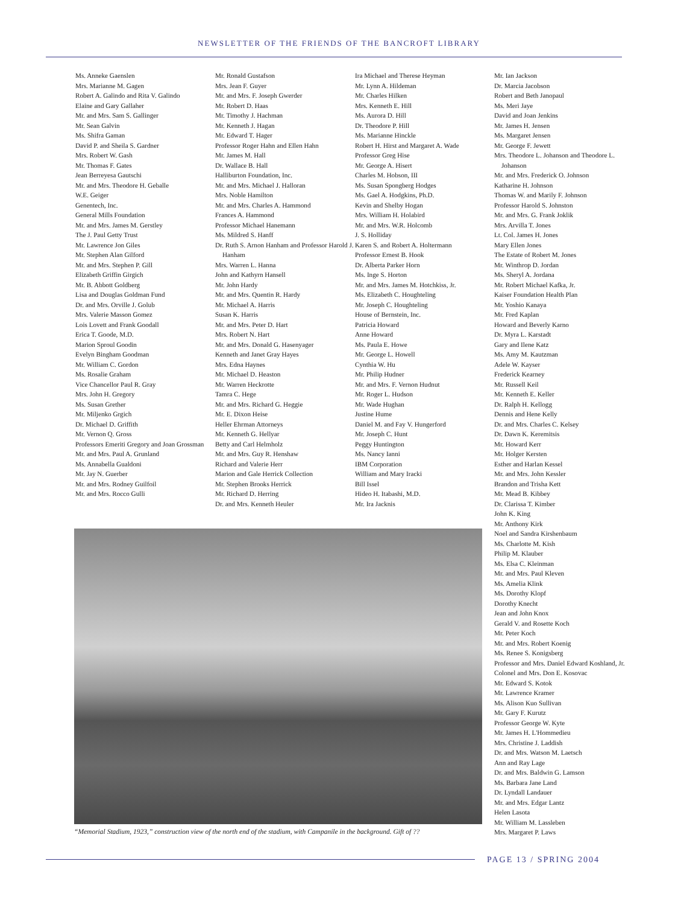NEWSLETTER OF THE FRIENDS OF THE BANCROFT LIBRARY
Ms. Anneke Gaenslen
Mrs. Marianne M. Gagen
Robert A. Galindo and Rita V. Galindo
Elaine and Gary Gallaher
Mr. and Mrs. Sam S. Gallinger
Mr. Sean Galvin
Ms. Shifra Gaman
David P. and Sheila S. Gardner
Mrs. Robert W. Gash
Mr. Thomas F. Gates
Jean Berreyesa Gautschi
Mr. and Mrs. Theodore H. Geballe
W.E. Geiger
Genentech, Inc.
General Mills Foundation
Mr. and Mrs. James M. Gerstley
The J. Paul Getty Trust
Mr. Lawrence Jon Giles
Mr. Stephen Alan Gilford
Mr. and Mrs. Stephen P. Gill
Elizabeth Griffin Girgich
Mr. B. Abbott Goldberg
Lisa and Douglas Goldman Fund
Dr. and Mrs. Orville J. Golub
Mrs. Valerie Masson Gomez
Lois Lovett and Frank Goodall
Erica T. Goode, M.D.
Marion Sproul Goodin
Evelyn Bingham Goodman
Mr. William C. Gordon
Ms. Rosalie Graham
Vice Chancellor Paul R. Gray
Mrs. John H. Gregory
Ms. Susan Grether
Mr. Miljenko Grgich
Dr. Michael D. Griffith
Mr. Vernon Q. Gross
Professors Emeriti Gregory and Joan Grossman
Mr. and Mrs. Paul A. Grunland
Ms. Annabella Gualdoni
Mr. Jay N. Guerber
Mr. and Mrs. Rodney Guilfoil
Mr. and Mrs. Rocco Gulli
Mr. Ronald Gustafson
Mrs. Jean F. Guyer
Mr. and Mrs. F. Joseph Gwerder
Mr. Robert D. Haas
Mr. Timothy J. Hachman
Mr. Kenneth J. Hagan
Mr. Edward T. Hager
Professor Roger Hahn and Ellen Hahn
Mr. James M. Hall
Dr. Wallace B. Hall
Halliburton Foundation, Inc.
Mr. and Mrs. Michael J. Halloran
Mrs. Noble Hamilton
Mr. and Mrs. Charles A. Hammond
Frances A. Hammond
Professor Michael Hanemann
Ms. Mildred S. Hanff
Dr. Ruth S. Arnon Hanham and Professor Harold J. Hanham
Mrs. Warren L. Hanna
John and Kathyrn Hansell
Mr. John Hardy
Mr. and Mrs. Quentin R. Hardy
Mr. Michael A. Harris
Susan K. Harris
Mr. and Mrs. Peter D. Hart
Mrs. Robert N. Hart
Mr. and Mrs. Donald G. Hasenyager
Kenneth and Janet Gray Hayes
Mrs. Edna Haynes
Mr. Michael D. Heaston
Mr. Warren Heckrotte
Tamra C. Hege
Mr. and Mrs. Richard G. Heggie
Mr. E. Dixon Heise
Heller Ehrman Attorneys
Mr. Kenneth G. Hellyar
Betty and Carl Helmholz
Mr. and Mrs. Guy R. Henshaw
Richard and Valerie Herr
Marion and Gale Herrick Collection
Mr. Stephen Brooks Herrick
Mr. Richard D. Herring
Dr. and Mrs. Kenneth Heuler
Ira Michael and Therese Heyman
Mr. Lynn A. Hildeman
Mr. Charles Hilken
Mrs. Kenneth E. Hill
Ms. Aurora D. Hill
Dr. Theodore P. Hill
Ms. Marianne Hinckle
Robert H. Hirst and Margaret A. Wade
Professor Greg Hise
Mr. George A. Hisert
Charles M. Hobson, III
Ms. Susan Spongberg Hodges
Ms. Gael A. Hodgkins, Ph.D.
Kevin and Shelby Hogan
Mrs. William H. Holabird
Mr. and Mrs. W.R. Holcomb
J. S. Holliday
Karen S. and Robert A. Holtermann
Professor Ernest B. Hook
Dr. Alberta Parker Horn
Ms. Inge S. Horton
Mr. and Mrs. James M. Hotchkiss, Jr.
Ms. Elizabeth C. Houghteling
Mr. Joseph C. Houghteling
House of Bernstein, Inc.
Patricia Howard
Anne Howard
Ms. Paula E. Howe
Mr. George L. Howell
Cynthia W. Hu
Mr. Philip Hudner
Mr. and Mrs. F. Vernon Hudnut
Mr. Roger L. Hudson
Mr. Wade Hughan
Justine Hume
Daniel M. and Fay V. Hungerford
Mr. Joseph C. Hunt
Peggy Huntington
Ms. Nancy Ianni
IBM Corporation
William and Mary Iracki
Bill Issel
Hideo H. Itabashi, M.D.
Mr. Ira Jacknis
“Memorial Stadium, 1923,” construction view of the north end of the stadium, with Campanile in the background. Gift of ??
Mr. Ian Jackson
Dr. Marcia Jacobson
Robert and Beth Janopaul
Ms. Meri Jaye
David and Joan Jenkins
Mr. James H. Jensen
Ms. Margaret Jensen
Mr. George F. Jewett
Mrs. Theodore L. Johanson and Theodore L. Johanson
Mr. and Mrs. Frederick O. Johnson
Katharine H. Johnson
Thomas W. and Marily F. Johnson
Professor Harold S. Johnston
Mr. and Mrs. G. Frank Joklik
Mrs. Arvilla T. Jones
Lt. Col. James H. Jones
Mary Ellen Jones
The Estate of Robert M. Jones
Mr. Winthrop D. Jordan
Ms. Sheryl A. Jordana
Mr. Robert Michael Kafka, Jr.
Kaiser Foundation Health Plan
Mr. Yoshio Kanaya
Mr. Fred Kaplan
Howard and Beverly Karno
Dr. Myra L. Karstadt
Gary and Ilene Katz
Ms. Amy M. Kautzman
Adele W. Kayser
Frederick Kearney
Mr. Russell Keil
Mr. Kenneth E. Keller
Dr. Ralph H. Kellogg
Dennis and Hene Kelly
Dr. and Mrs. Charles C. Kelsey
Dr. Dawn K. Keremitsis
Mr. Howard Kerr
Mr. Holger Kersten
Esther and Harlan Kessel
Mr. and Mrs. John Kessler
Brandon and Trisha Kett
Mr. Mead B. Kibbey
Dr. Clarissa T. Kimber
John K. King
Mr. Anthony Kirk
Noel and Sandra Kirshenbaum
Ms. Charlotte M. Kish
Philip M. Klauber
Ms. Elsa C. Kleinman
Mr. and Mrs. Paul Kleven
Ms. Amelia Klink
Ms. Dorothy Klopf
Dorothy Knecht
Jean and John Knox
Gerald V. and Rosette Koch
Mr. Peter Koch
Mr. and Mrs. Robert Koenig
Ms. Renee S. Konigsberg
Professor and Mrs. Daniel Edward Koshland, Jr.
Colonel and Mrs. Don E. Kosovac
Mr. Edward S. Kotok
Mr. Lawrence Kramer
Ms. Alison Kuo Sullivan
Mr. Gary F. Kurutz
Professor George W. Kyte
Mr. James H. L'Hommedieu
Mrs. Christine J. Laddish
Dr. and Mrs. Watson M. Laetsch
Ann and Ray Lage
Dr. and Mrs. Baldwin G. Lamson
Ms. Barbara Jane Land
Dr. Lyndall Landauer
Mr. and Mrs. Edgar Lantz
Helen Lasota
Mr. William M. Lassleben
Mrs. Margaret P. Laws
PAGE 13 / SPRING 2004